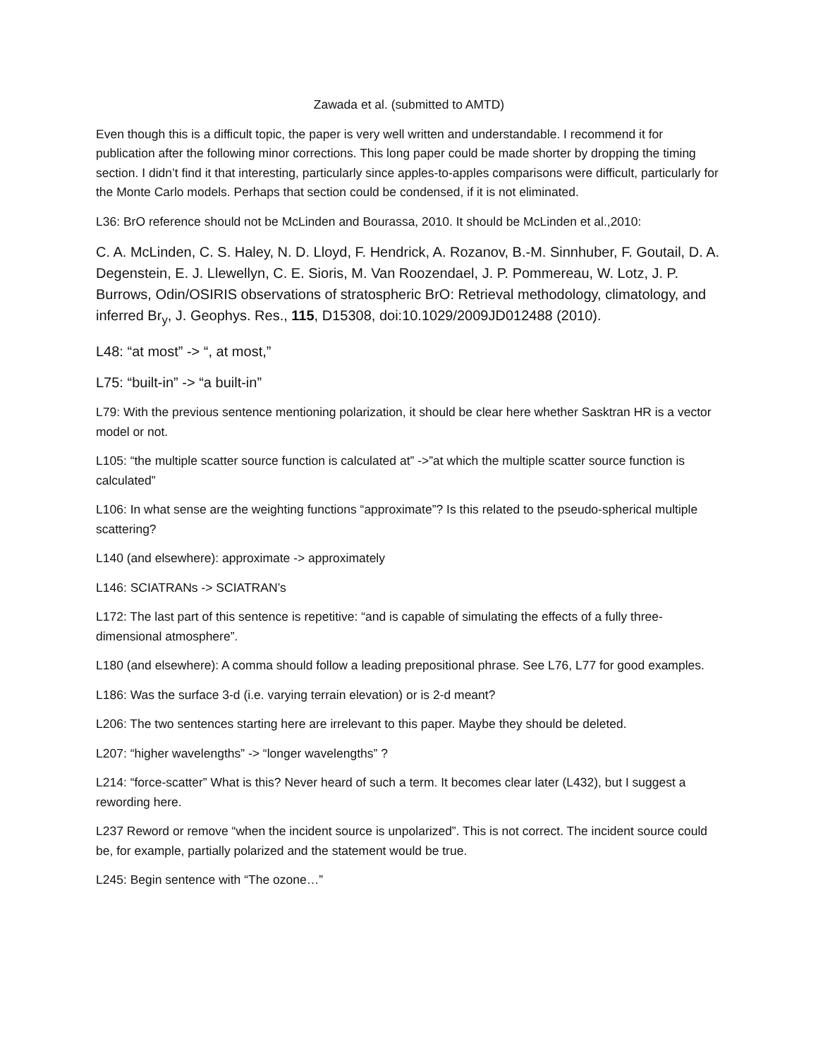Zawada et al. (submitted to AMTD)
Even though this is a difficult topic, the paper is very well written and understandable. I recommend it for publication after the following minor corrections. This long paper could be made shorter by dropping the timing section. I didn’t find it that interesting, particularly since apples-to-apples comparisons were difficult, particularly for the Monte Carlo models. Perhaps that section could be condensed, if it is not eliminated.
L36: BrO reference should not be McLinden and Bourassa, 2010. It should be McLinden et al.,2010:
C. A. McLinden, C. S. Haley, N. D. Lloyd, F. Hendrick, A. Rozanov, B.-M. Sinnhuber, F. Goutail, D. A. Degenstein, E. J. Llewellyn, C. E. Sioris, M. Van Roozendael, J. P. Pommereau, W. Lotz, J. P. Burrows, Odin/OSIRIS observations of stratospheric BrO: Retrieval methodology, climatology, and inferred Br<sub>y</sub>, J. Geophys. Res., 115, D15308, doi:10.1029/2009JD012488 (2010).
L48: “at most” -> “, at most,”
L75: “built-in” -> “a built-in”
L79: With the previous sentence mentioning polarization, it should be clear here whether Sasktran HR is a vector model or not.
L105: “the multiple scatter source function is calculated at” ->”at which the multiple scatter source function is calculated”
L106: In what sense are the weighting functions “approximate”? Is this related to the pseudo-spherical multiple scattering?
L140 (and elsewhere): approximate -> approximately
L146: SCIATRANs -> SCIATRAN’s
L172: The last part of this sentence is repetitive: “and is capable of simulating the effects of a fully three-dimensional atmosphere”.
L180 (and elsewhere): A comma should follow a leading prepositional phrase. See L76, L77 for good examples.
L186: Was the surface 3-d (i.e. varying terrain elevation) or is 2-d meant?
L206: The two sentences starting here are irrelevant to this paper. Maybe they should be deleted.
L207: “higher wavelengths” -> “longer wavelengths” ?
L214: “force-scatter” What is this? Never heard of such a term. It becomes clear later (L432), but I suggest a rewording here.
L237 Reword or remove “when the incident source is unpolarized”. This is not correct. The incident source could be, for example, partially polarized and the statement would be true.
L245: Begin sentence with “The ozone…”